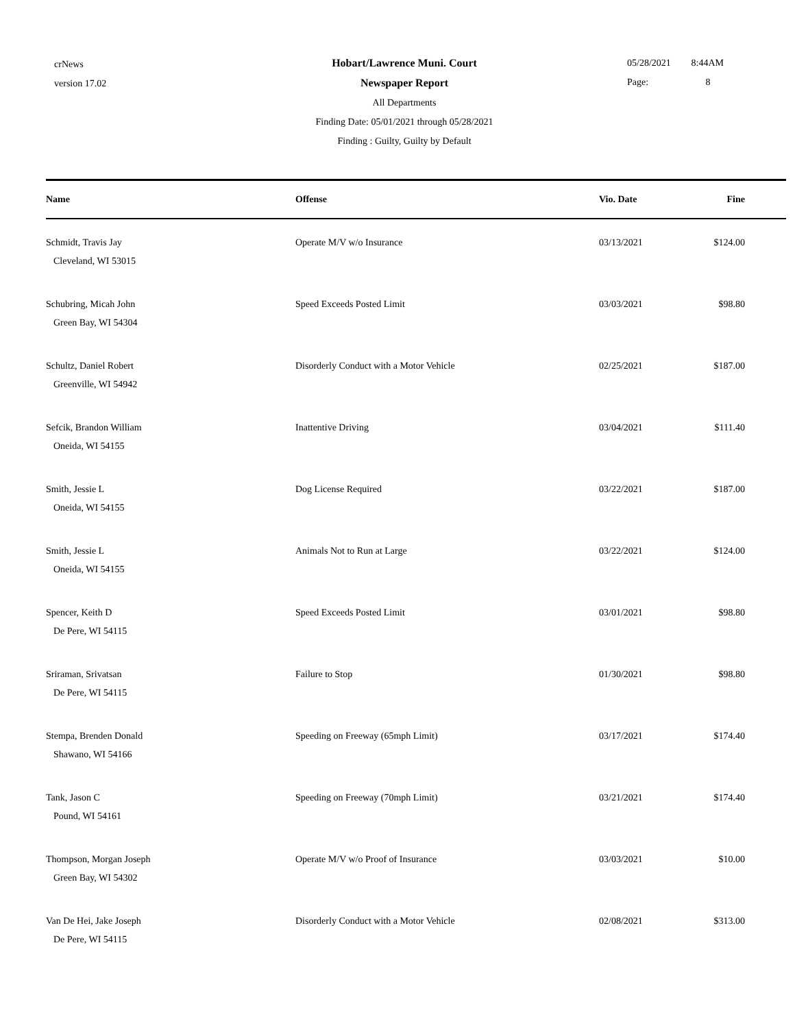crNews
version 17.02
Hobart/Lawrence Muni. Court
Newspaper Report
All Departments
Finding Date: 05/01/2021 through 05/28/2021
Finding : Guilty, Guilty by Default
05/28/2021 8:44AM
Page: 8
| Name | Offense | Vio. Date | Fine |
| --- | --- | --- | --- |
| Schmidt, Travis Jay Cleveland, WI 53015 | Operate M/V w/o Insurance | 03/13/2021 | $124.00 |
| Schubring, Micah John Green Bay, WI 54304 | Speed Exceeds Posted Limit | 03/03/2021 | $98.80 |
| Schultz, Daniel Robert Greenville, WI 54942 | Disorderly Conduct with a Motor Vehicle | 02/25/2021 | $187.00 |
| Sefcik, Brandon William Oneida, WI 54155 | Inattentive Driving | 03/04/2021 | $111.40 |
| Smith, Jessie L Oneida, WI 54155 | Dog License Required | 03/22/2021 | $187.00 |
| Smith, Jessie L Oneida, WI 54155 | Animals Not to Run at Large | 03/22/2021 | $124.00 |
| Spencer, Keith D De Pere, WI 54115 | Speed Exceeds Posted Limit | 03/01/2021 | $98.80 |
| Sriraman, Srivatsan De Pere, WI 54115 | Failure to Stop | 01/30/2021 | $98.80 |
| Stempa, Brenden Donald Shawano, WI 54166 | Speeding on Freeway (65mph Limit) | 03/17/2021 | $174.40 |
| Tank, Jason C Pound, WI 54161 | Speeding on Freeway (70mph Limit) | 03/21/2021 | $174.40 |
| Thompson, Morgan Joseph Green Bay, WI 54302 | Operate M/V w/o Proof of Insurance | 03/03/2021 | $10.00 |
| Van De Hei, Jake Joseph De Pere, WI 54115 | Disorderly Conduct with a Motor Vehicle | 02/08/2021 | $313.00 |